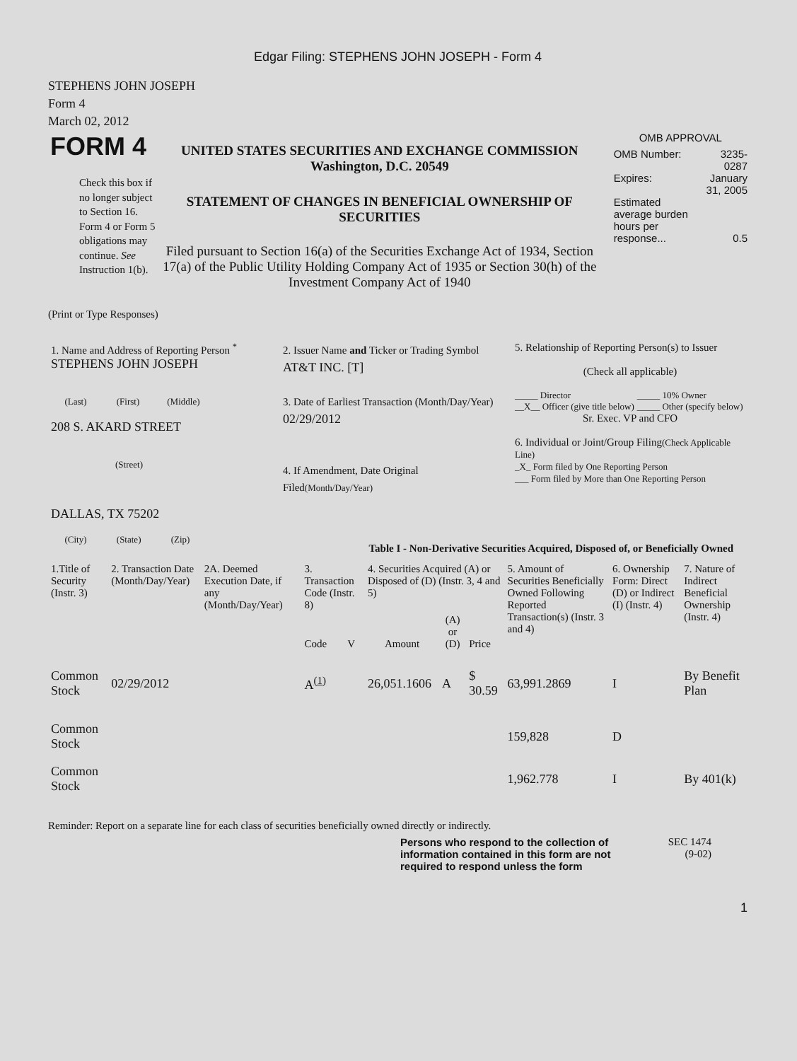Edgar Filing: STEPHENS JOHN JOSEPH - Form 4
STEPHENS JOHN JOSEPH
Form 4
March 02, 2012
FORM 4
Check this box if no longer subject to Section 16. Form 4 or Form 5 obligations may continue. See Instruction 1(b).
UNITED STATES SECURITIES AND EXCHANGE COMMISSION
Washington, D.C. 20549
STATEMENT OF CHANGES IN BENEFICIAL OWNERSHIP OF SECURITIES
Filed pursuant to Section 16(a) of the Securities Exchange Act of 1934, Section 17(a) of the Public Utility Holding Company Act of 1935 or Section 30(h) of the Investment Company Act of 1940
OMB APPROVAL
| OMB Number: | 3235-0287 |
| Expires: | January 31, 2005 |
| Estimated average burden hours per response... | 0.5 |
(Print or Type Responses)
| 1. Name and Address of Reporting Person <sup>*</sup> STEPHENS JOHN JOSEPH (Last) (First) (Middle) 208 S. AKARD STREET (Street) DALLAS, TX 75202 (City) (State) (Zip) | 2. Issuer Name and Ticker or Trading Symbol AT&T INC. [T] 3. Date of Earliest Transaction (Month/Day/Year) 02/29/2012 4. If Amendment, Date Original Filed (Month/Day/Year) | 5. Relationship of Reporting Person(s) to Issuer (Check all applicable) / _____ Director / _____ 10% Owner / / __X__ Officer (give title below) / _____ Other (specify below) / Sr. Exec. VP and CFO 6. Individual or Joint/Group Filing (Check Applicable Line) _X_ Form filed by One Reporting Person ___ Form filed by More than One Reporting Person |
Table I - Non-Derivative Securities Acquired, Disposed of, or Beneficially Owned
| 1.Title of Security (Instr. 3) | 2. Transaction Date (Month/Day/Year) | 2A. Deemed Execution Date, if any (Month/Day/Year) | 3. Transaction Code (Instr. 8) | | 4. Securities Acquired (A) or Disposed of (D) (Instr. 3, 4 and 5) | | | 5. Amount of Securities Beneficially Owned Following Reported Transaction(s) (Instr. 3 and 4) | 6. Ownership Form: Direct (D) or Indirect (I) (Instr. 4) | 7. Nature of Indirect Beneficial Ownership (Instr. 4) |
| --- | --- | --- | --- | --- | --- | --- | --- | --- | --- | --- |
| | | | Code | V | Amount | (A) or (D) | Price | | | |
| Common Stock | 02/29/2012 | | A<sup>(1)</sup> | | 26,051.1606 | A | $ 30.59 | 63,991.2869 | I | By Benefit Plan |
| Common Stock | | | | | | | | 159,828 | D | |
| Common Stock | | | | | | | | 1,962.778 | I | By 401(k) |
Reminder: Report on a separate line for each class of securities beneficially owned directly or indirectly.
Persons who respond to the collection of information contained in this form are not required to respond unless the form
SEC 1474
(9-02)
1